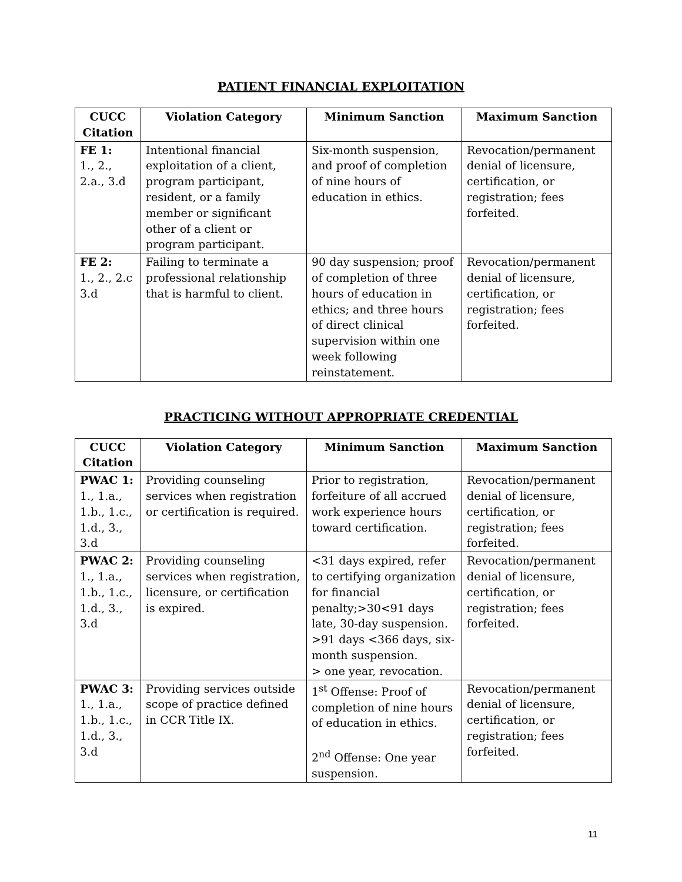PATIENT FINANCIAL EXPLOITATION
| CUCC Citation | Violation Category | Minimum Sanction | Maximum Sanction |
| --- | --- | --- | --- |
| FE 1: 1., 2., 2.a., 3.d | Intentional financial exploitation of a client, program participant, resident, or a family member or significant other of a client or program participant. | Six-month suspension, and proof of completion of nine hours of education in ethics. | Revocation/permanent denial of licensure, certification, or registration; fees forfeited. |
| FE 2: 1., 2., 2.c 3.d | Failing to terminate a professional relationship that is harmful to client. | 90 day suspension; proof of completion of three hours of education in ethics; and three hours of direct clinical supervision within one week following reinstatement. | Revocation/permanent denial of licensure, certification, or registration; fees forfeited. |
PRACTICING WITHOUT APPROPRIATE CREDENTIAL
| CUCC Citation | Violation Category | Minimum Sanction | Maximum Sanction |
| --- | --- | --- | --- |
| PWAC 1: 1., 1.a., 1.b., 1.c., 1.d., 3., 3.d | Providing counseling services when registration or certification is required. | Prior to registration, forfeiture of all accrued work experience hours toward certification. | Revocation/permanent denial of licensure, certification, or registration; fees forfeited. |
| PWAC 2: 1., 1.a., 1.b., 1.c., 1.d., 3., 3.d | Providing counseling services when registration, licensure, or certification is expired. | <31 days expired, refer to certifying organization for financial penalty;>30<91 days late, 30-day suspension. >91 days <366 days, six-month suspension. > one year, revocation. | Revocation/permanent denial of licensure, certification, or registration; fees forfeited. |
| PWAC 3: 1., 1.a., 1.b., 1.c., 1.d., 3., 3.d | Providing services outside scope of practice defined in CCR Title IX. | 1<sup>st</sup> Offense: Proof of completion of nine hours of education in ethics. 2<sup>nd</sup> Offense: One year suspension. | Revocation/permanent denial of licensure, certification, or registration; fees forfeited. |
11